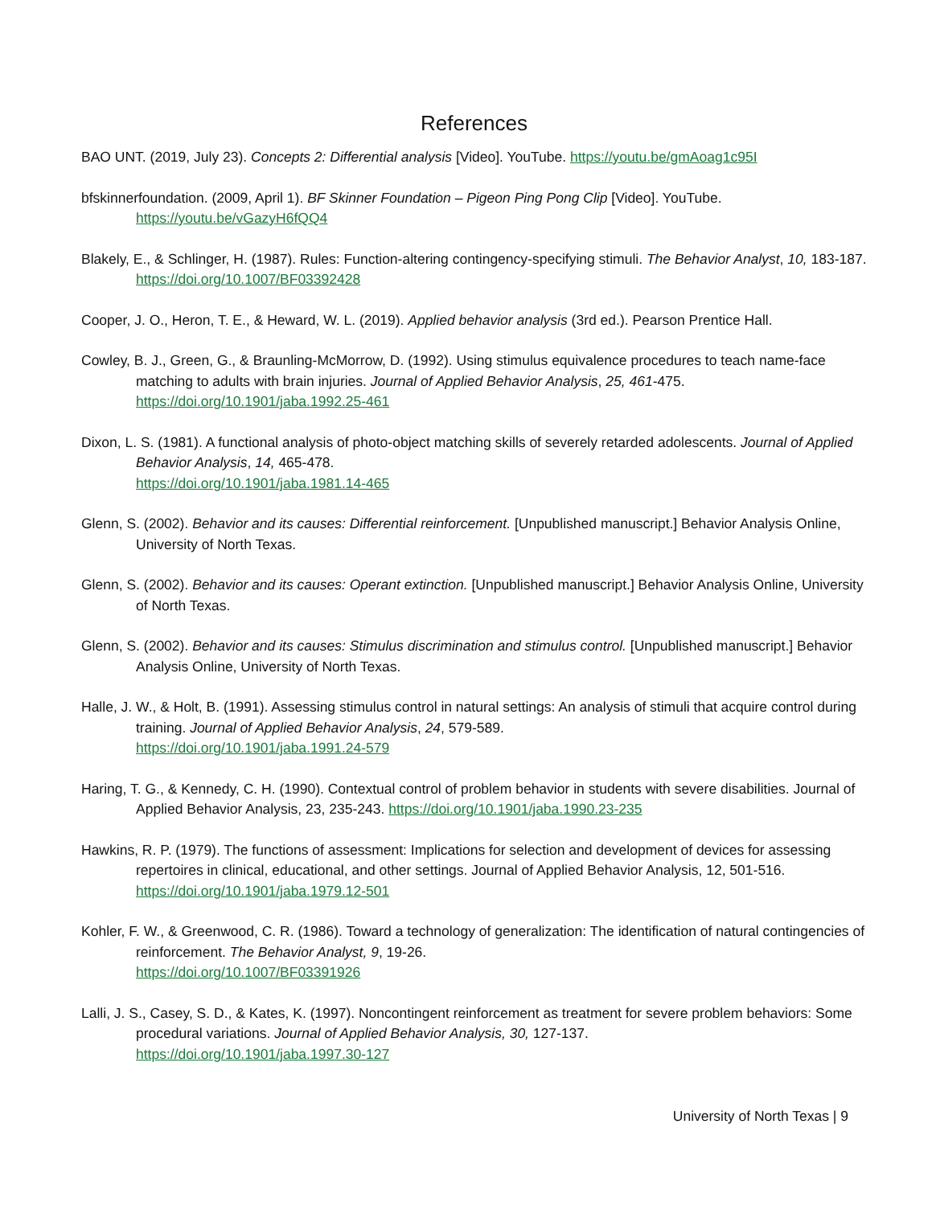References
BAO UNT. (2019, July 23). Concepts 2: Differential analysis [Video]. YouTube. https://youtu.be/gmAoag1c95I
bfskinnerfoundation. (2009, April 1). BF Skinner Foundation – Pigeon Ping Pong Clip [Video]. YouTube.
https://youtu.be/vGazyH6fQQ4
Blakely, E., & Schlinger, H. (1987). Rules: Function-altering contingency-specifying stimuli. The Behavior Analyst, 10, 183-187. https://doi.org/10.1007/BF03392428
Cooper, J. O., Heron, T. E., & Heward, W. L. (2019). Applied behavior analysis (3rd ed.). Pearson Prentice Hall.
Cowley, B. J., Green, G., & Braunling-McMorrow, D. (1992). Using stimulus equivalence procedures to teach name-face matching to adults with brain injuries. Journal of Applied Behavior Analysis, 25, 461-475. https://doi.org/10.1901/jaba.1992.25-461
Dixon, L. S. (1981). A functional analysis of photo-object matching skills of severely retarded adolescents. Journal of Applied Behavior Analysis, 14, 465-478.
https://doi.org/10.1901/jaba.1981.14-465
Glenn, S. (2002). Behavior and its causes: Differential reinforcement. [Unpublished manuscript.] Behavior Analysis Online, University of North Texas.
Glenn, S. (2002). Behavior and its causes: Operant extinction. [Unpublished manuscript.] Behavior Analysis Online, University of North Texas.
Glenn, S. (2002). Behavior and its causes: Stimulus discrimination and stimulus control. [Unpublished manuscript.] Behavior Analysis Online, University of North Texas.
Halle, J. W., & Holt, B. (1991). Assessing stimulus control in natural settings: An analysis of stimuli that acquire control during training. Journal of Applied Behavior Analysis, 24, 579-589.
https://doi.org/10.1901/jaba.1991.24-579
Haring, T. G., & Kennedy, C. H. (1990). Contextual control of problem behavior in students with severe disabilities. Journal of Applied Behavior Analysis, 23, 235-243. https://doi.org/10.1901/jaba.1990.23-235
Hawkins, R. P. (1979). The functions of assessment: Implications for selection and development of devices for assessing repertoires in clinical, educational, and other settings. Journal of Applied Behavior Analysis, 12, 501-516. https://doi.org/10.1901/jaba.1979.12-501
Kohler, F. W., & Greenwood, C. R. (1986). Toward a technology of generalization: The identification of natural contingencies of reinforcement. The Behavior Analyst, 9, 19-26.
https://doi.org/10.1007/BF03391926
Lalli, J. S., Casey, S. D., & Kates, K. (1997). Noncontingent reinforcement as treatment for severe problem behaviors: Some procedural variations. Journal of Applied Behavior Analysis, 30, 127-137.
https://doi.org/10.1901/jaba.1997.30-127
University of North Texas | 9